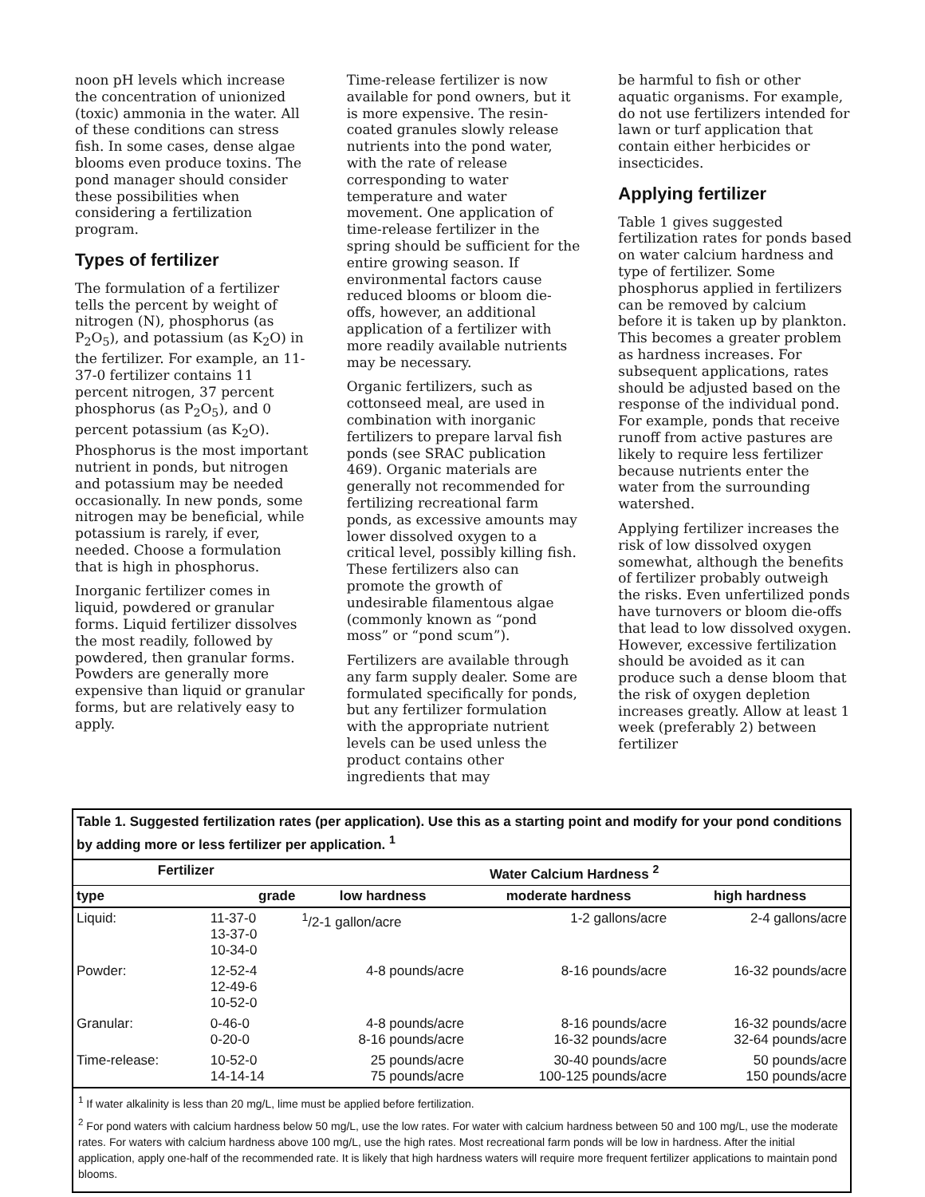noon pH levels which increase the concentration of unionized (toxic) ammonia in the water. All of these conditions can stress fish. In some cases, dense algae blooms even produce toxins. The pond manager should consider these possibilities when considering a fertilization program.
Types of fertilizer
The formulation of a fertilizer tells the percent by weight of nitrogen (N), phosphorus (as P<sub>2</sub>O<sub>5</sub>), and potassium (as K<sub>2</sub>O) in the fertilizer. For example, an 11-37-0 fertilizer contains 11 percent nitrogen, 37 percent phosphorus (as P<sub>2</sub>O<sub>5</sub>), and 0 percent potassium (as K<sub>2</sub>O). Phosphorus is the most important nutrient in ponds, but nitrogen and potassium may be needed occasionally. In new ponds, some nitrogen may be beneficial, while potassium is rarely, if ever, needed. Choose a formulation that is high in phosphorus.
Inorganic fertilizer comes in liquid, powdered or granular forms. Liquid fertilizer dissolves the most readily, followed by powdered, then granular forms. Powders are generally more expensive than liquid or granular forms, but are relatively easy to apply.
Time-release fertilizer is now available for pond owners, but it is more expensive. The resin-coated granules slowly release nutrients into the pond water, with the rate of release corresponding to water temperature and water movement. One application of time-release fertilizer in the spring should be sufficient for the entire growing season. If environmental factors cause reduced blooms or bloom die-offs, however, an additional application of a fertilizer with more readily available nutrients may be necessary.
Organic fertilizers, such as cottonseed meal, are used in combination with inorganic fertilizers to prepare larval fish ponds (see SRAC publication 469). Organic materials are generally not recommended for fertilizing recreational farm ponds, as excessive amounts may lower dissolved oxygen to a critical level, possibly killing fish. These fertilizers also can promote the growth of undesirable filamentous algae (commonly known as “pond moss” or “pond scum”).
Fertilizers are available through any farm supply dealer. Some are formulated specifically for ponds, but any fertilizer formulation with the appropriate nutrient levels can be used unless the product contains other ingredients that may
be harmful to fish or other aquatic organisms. For example, do not use fertilizers intended for lawn or turf application that contain either herbicides or insecticides.
Applying fertilizer
Table 1 gives suggested fertilization rates for ponds based on water calcium hardness and type of fertilizer. Some phosphorus applied in fertilizers can be removed by calcium before it is taken up by plankton. This becomes a greater problem as hardness increases. For subsequent applications, rates should be adjusted based on the response of the individual pond. For example, ponds that receive runoff from active pastures are likely to require less fertilizer because nutrients enter the water from the surrounding watershed.
Applying fertilizer increases the risk of low dissolved oxygen somewhat, although the benefits of fertilizer probably outweigh the risks. Even unfertilized ponds have turnovers or bloom die-offs that lead to low dissolved oxygen. However, excessive fertilization should be avoided as it can produce such a dense bloom that the risk of oxygen depletion increases greatly. Allow at least 1 week (preferably 2) between fertilizer
Table 1. Suggested fertilization rates (per application). Use this as a starting point and modify for your pond conditions by adding more or less fertilizer per application. <sup>1</sup>
| Fertilizer | | Water Calcium Hardness <sup>2</sup> | | |
| --- | --- | --- | --- | --- |
| type | grade | low hardness | moderate hardness | high hardness |
| Liquid: | 11-37-0 13-37-0 10-34-0 | <sup>1</sup>/2-1 gallon/acre | 1-2 gallons/acre | 2-4 gallons/acre |
| Powder: | 12-52-4 12-49-6 10-52-0 | 4-8 pounds/acre | 8-16 pounds/acre | 16-32 pounds/acre |
| Granular: | 0-46-0 0-20-0 | 4-8 pounds/acre 8-16 pounds/acre | 8-16 pounds/acre 16-32 pounds/acre | 16-32 pounds/acre 32-64 pounds/acre |
| Time-release: | 10-52-0 14-14-14 | 25 pounds/acre 75 pounds/acre | 30-40 pounds/acre 100-125 pounds/acre | 50 pounds/acre 150 pounds/acre |
<sup>1</sup> If water alkalinity is less than 20 mg/L, lime must be applied before fertilization.
<sup>2</sup> For pond waters with calcium hardness below 50 mg/L, use the low rates. For water with calcium hardness between 50 and 100 mg/L, use the moderate rates. For waters with calcium hardness above 100 mg/L, use the high rates. Most recreational farm ponds will be low in hardness. After the initial application, apply one-half of the recommended rate. It is likely that high hardness waters will require more frequent fertilizer applications to maintain pond blooms.